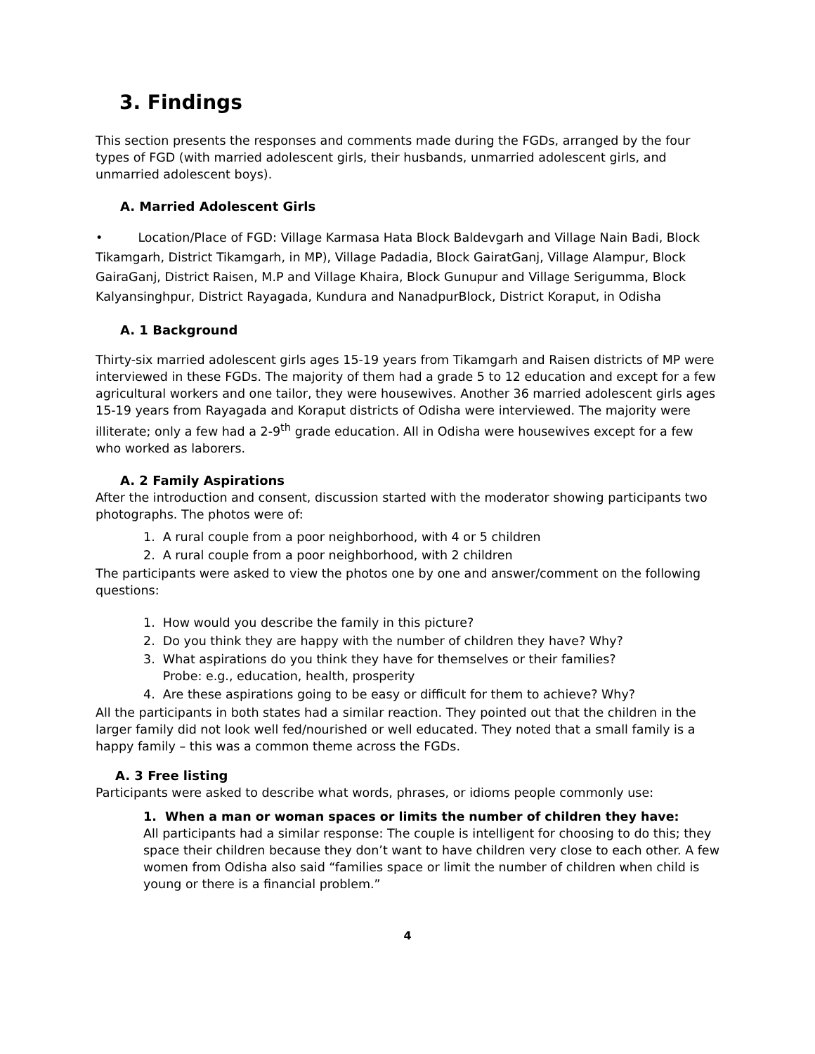3. Findings
This section presents the responses and comments made during the FGDs, arranged by the four types of FGD (with married adolescent girls, their husbands, unmarried adolescent girls, and unmarried adolescent boys).
A. Married Adolescent Girls
• Location/Place of FGD: Village Karmasa Hata Block Baldevgarh and Village Nain Badi, Block Tikamgarh, District Tikamgarh, in MP), Village Padadia, Block GairatGanj, Village Alampur, Block GairaGanj, District Raisen, M.P and Village Khaira, Block Gunupur and Village Serigumma, Block Kalyansinghpur, District Rayagada, Kundura and NanadpurBlock, District Koraput, in Odisha
A. 1 Background
Thirty-six married adolescent girls ages 15-19 years from Tikamgarh and Raisen districts of MP were interviewed in these FGDs. The majority of them had a grade 5 to 12 education and except for a few agricultural workers and one tailor, they were housewives. Another 36 married adolescent girls ages 15-19 years from Rayagada and Koraput districts of Odisha were interviewed. The majority were illiterate; only a few had a 2-9<sup>th</sup> grade education. All in Odisha were housewives except for a few who worked as laborers.
A. 2 Family Aspirations
After the introduction and consent, discussion started with the moderator showing participants two photographs. The photos were of:
1. A rural couple from a poor neighborhood, with 4 or 5 children
2. A rural couple from a poor neighborhood, with 2 children
The participants were asked to view the photos one by one and answer/comment on the following questions:
1. How would you describe the family in this picture?
2. Do you think they are happy with the number of children they have? Why?
3. What aspirations do you think they have for themselves or their families?
Probe: e.g., education, health, prosperity
4. Are these aspirations going to be easy or difficult for them to achieve? Why?
All the participants in both states had a similar reaction. They pointed out that the children in the larger family did not look well fed/nourished or well educated. They noted that a small family is a happy family – this was a common theme across the FGDs.
A. 3 Free listing
Participants were asked to describe what words, phrases, or idioms people commonly use:
1. When a man or woman spaces or limits the number of children they have:
All participants had a similar response: The couple is intelligent for choosing to do this; they space their children because they don’t want to have children very close to each other. A few women from Odisha also said “families space or limit the number of children when child is young or there is a financial problem.”
4